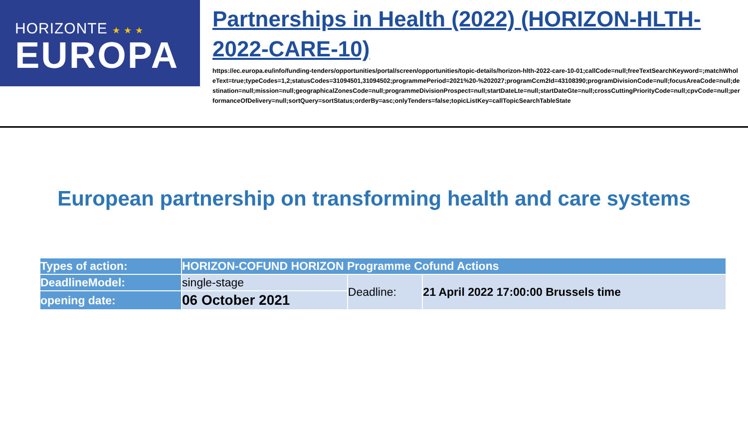HORIZONTE ★ ★ ★
EUROPA
Partnerships in Health (2022) (HORIZON-HLTH-2022-CARE-10)
https://ec.europa.eu/info/funding-tenders/opportunities/portal/screen/opportunities/topic-details/horizon-hlth-2022-care-10-01;callCode=null;freeTextSearchKeyword=;matchWholeText=true;typeCodes=1,2;statusCodes=31094501,31094502;programmePeriod=2021%20-%202027;programCcm2Id=43108390;programDivisionCode=null;focusAreaCode=null;destination=null;mission=null;geographicalZonesCode=null;programmeDivisionProspect=null;startDateLte=null;startDateGte=null;crossCuttingPriorityCode=null;cpvCode=null;performanceOfDelivery=null;sortQuery=sortStatus;orderBy=asc;onlyTenders=false;topicListKey=callTopicSearchTableState
European partnership on transforming health and care systems
| Types of action: | HORIZON-COFUND HORIZON Programme Cofund Actions | | |
| DeadlineModel: | single-stage | Deadline: | 21 April 2022 17:00:00 Brussels time |
| opening date: | 06 October 2021 | | |